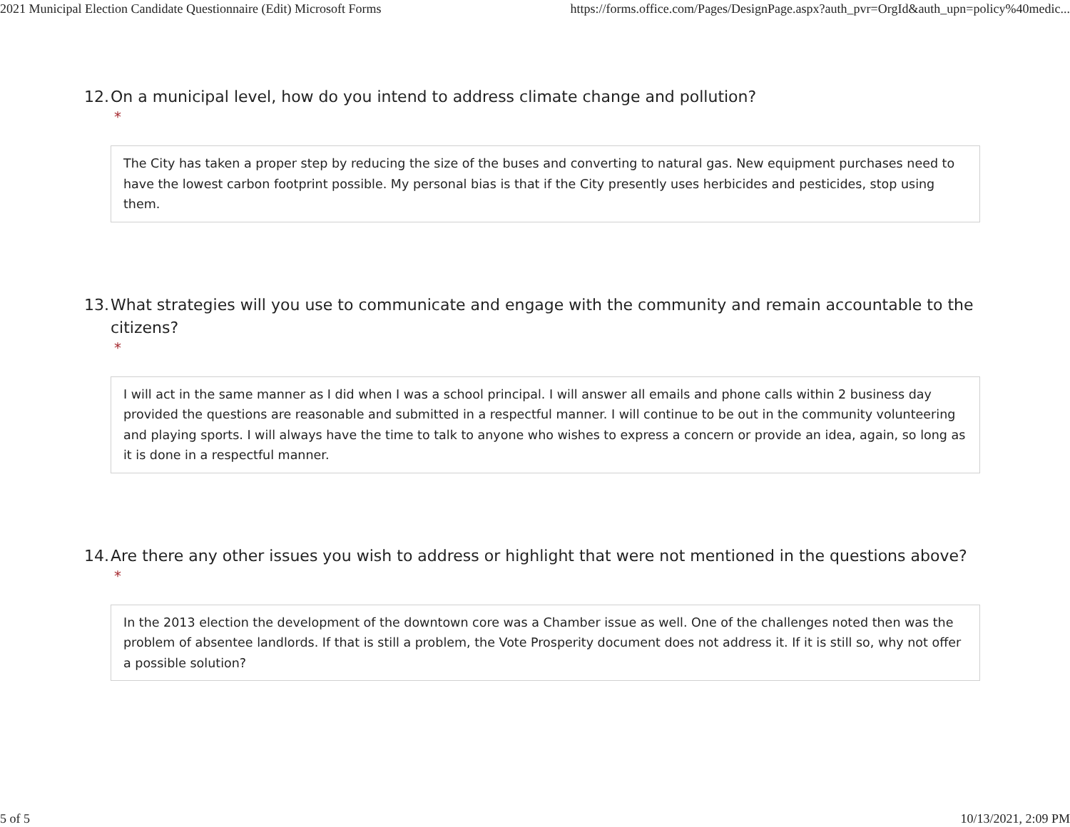2021 Municipal Election Candidate Questionnaire (Edit) Microsoft Forms https://forms.office.com/Pages/DesignPage.aspx?auth_pvr=OrgId&auth_upn=policy%40medic...
12. On a municipal level, how do you intend to address climate change and pollution?
*
The City has taken a proper step by reducing the size of the buses and converting to natural gas. New equipment purchases need to have the lowest carbon footprint possible. My personal bias is that if the City presently uses herbicides and pesticides, stop using them.
13. What strategies will you use to communicate and engage with the community and remain accountable to the citizens?
*
I will act in the same manner as I did when I was a school principal. I will answer all emails and phone calls within 2 business day provided the questions are reasonable and submitted in a respectful manner. I will continue to be out in the community volunteering and playing sports. I will always have the time to talk to anyone who wishes to express a concern or provide an idea, again, so long as it is done in a respectful manner.
14. Are there any other issues you wish to address or highlight that were not mentioned in the questions above?
*
In the 2013 election the development of the downtown core was a Chamber issue as well. One of the challenges noted then was the problem of absentee landlords. If that is still a problem, the Vote Prosperity document does not address it. If it is still so, why not offer a possible solution?
5 of 5 10/13/2021, 2:09 PM